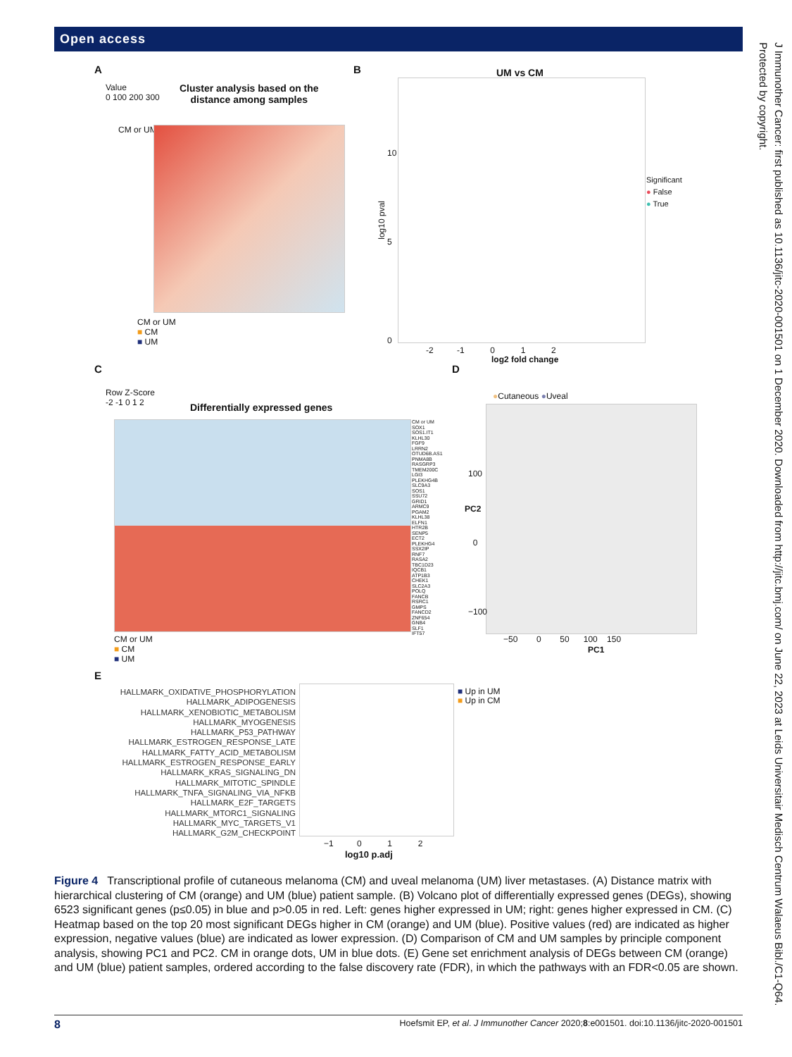Open access
J Immunother Cancer: first published as 10.1136/jitc-2020-001501 on 1 December 2020. Downloaded from http://jitc.bmj.com/ on June 22, 2023 at Leids Universitair Medisch Centrum Walaeus Bibl./C1-Q64. Protected by copyright.
A
Value
0 100 200 300
Cluster analysis based on the
distance among samples
CM or UM
CM or UM
■ CM
■ UM
B UM vs CM
log10 pval
10
5
0
-2 -1 0 1 2
log2 fold change
Significant
● False
● True
C
Row Z-Score
-2 -1 0 1 2
Differentially expressed genes
CM or UM
SOX1
SOS1.IT1
KLHL30
FGF9
LRRN2
OTUD6B.AS1
PNMA8B
RASGRP3
TMEM200C
LGI3
PLEKHG4B
SLC9A3
SOS1
SSU72
GRID1
ARMC9
PGAM2
KLHL38
ELFN1
HTR2B
SENP5
ECT2
PLEKHG4
SSX2IP
RNF7
RASA2
TBC1D23
IQCB1
ATP1B3
CHEK1
SLC2A3
POLQ
FANCB
RSRC1
GMPS
FANCD2
ZNF654
GNB4
SLF1
IFT57
CM or UM
■ CM
■ UM
D
●Cutaneous ●Uveal
100
0
−100
PC2
−50 0 50 100 150
PC1
E
HALLMARK_OXIDATIVE_PHOSPHORYLATION
HALLMARK_ADIPOGENESIS
HALLMARK_XENOBIOTIC_METABOLISM
HALLMARK_MYOGENESIS
HALLMARK_P53_PATHWAY
HALLMARK_ESTROGEN_RESPONSE_LATE
HALLMARK_FATTY_ACID_METABOLISM
HALLMARK_ESTROGEN_RESPONSE_EARLY
HALLMARK_KRAS_SIGNALING_DN
HALLMARK_MITOTIC_SPINDLE
HALLMARK_TNFA_SIGNALING_VIA_NFKB
HALLMARK_E2F_TARGETS
HALLMARK_MTORC1_SIGNALING
HALLMARK_MYC_TARGETS_V1
HALLMARK_G2M_CHECKPOINT
■ Up in UM
■ Up in CM
−1 0 1 2
log10 p.adj
Figure 4 Transcriptional profile of cutaneous melanoma (CM) and uveal melanoma (UM) liver metastases. (A) Distance matrix with hierarchical clustering of CM (orange) and UM (blue) patient sample. (B) Volcano plot of differentially expressed genes (DEGs), showing 6523 significant genes (p≤0.05) in blue and p>0.05 in red. Left: genes higher expressed in UM; right: genes higher expressed in CM. (C) Heatmap based on the top 20 most significant DEGs higher in CM (orange) and UM (blue). Positive values (red) are indicated as higher expression, negative values (blue) are indicated as lower expression. (D) Comparison of CM and UM samples by principle component analysis, showing PC1 and PC2. CM in orange dots, UM in blue dots. (E) Gene set enrichment analysis of DEGs between CM (orange) and UM (blue) patient samples, ordered according to the false discovery rate (FDR), in which the pathways with an FDR<0.05 are shown.
8 Hoefsmit EP, et al. J Immunother Cancer 2020;8:e001501. doi:10.1136/jitc-2020-001501